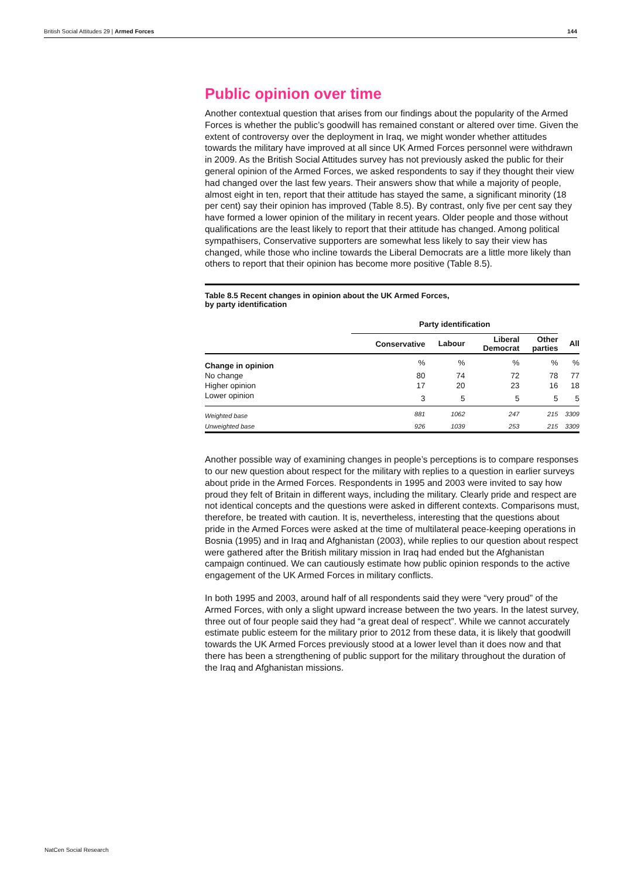British Social Attitudes 29 | Armed Forces 144
Public opinion over time
Another contextual question that arises from our findings about the popularity of the Armed Forces is whether the public’s goodwill has remained constant or altered over time. Given the extent of controversy over the deployment in Iraq, we might wonder whether attitudes towards the military have improved at all since UK Armed Forces personnel were withdrawn in 2009. As the British Social Attitudes survey has not previously asked the public for their general opinion of the Armed Forces, we asked respondents to say if they thought their view had changed over the last few years. Their answers show that while a majority of people, almost eight in ten, report that their attitude has stayed the same, a significant minority (18 per cent) say their opinion has improved (Table 8.5). By contrast, only five per cent say they have formed a lower opinion of the military in recent years. Older people and those without qualifications are the least likely to report that their attitude has changed. Among political sympathisers, Conservative supporters are somewhat less likely to say their view has changed, while those who incline towards the Liberal Democrats are a little more likely than others to report that their opinion has become more positive (Table 8.5).
Table 8.5 Recent changes in opinion about the UK Armed Forces,
by party identification
| | Party identification | | | | |
| --- | --- | --- | --- | --- | --- |
| | Conservative | Labour | Liberal Democrat | Other parties | All |
| Change in opinion | % | % | % | % | % |
| No change | 80 | 74 | 72 | 78 | 77 |
| Higher opinion | 17 | 20 | 23 | 16 | 18 |
| Lower opinion | 3 | 5 | 5 | 5 | 5 |
| Weighted base | 881 | 1062 | 247 | 215 | 3309 |
| Unweighted base | 926 | 1039 | 253 | 215 | 3309 |
Another possible way of examining changes in people’s perceptions is to compare responses to our new question about respect for the military with replies to a question in earlier surveys about pride in the Armed Forces. Respondents in 1995 and 2003 were invited to say how proud they felt of Britain in different ways, including the military. Clearly pride and respect are not identical concepts and the questions were asked in different contexts. Comparisons must, therefore, be treated with caution. It is, nevertheless, interesting that the questions about pride in the Armed Forces were asked at the time of multilateral peace-keeping operations in Bosnia (1995) and in Iraq and Afghanistan (2003), while replies to our question about respect were gathered after the British military mission in Iraq had ended but the Afghanistan campaign continued. We can cautiously estimate how public opinion responds to the active engagement of the UK Armed Forces in military conflicts.
In both 1995 and 2003, around half of all respondents said they were “very proud” of the Armed Forces, with only a slight upward increase between the two years. In the latest survey, three out of four people said they had “a great deal of respect”. While we cannot accurately estimate public esteem for the military prior to 2012 from these data, it is likely that goodwill towards the UK Armed Forces previously stood at a lower level than it does now and that there has been a strengthening of public support for the military throughout the duration of the Iraq and Afghanistan missions.
NatCen Social Research